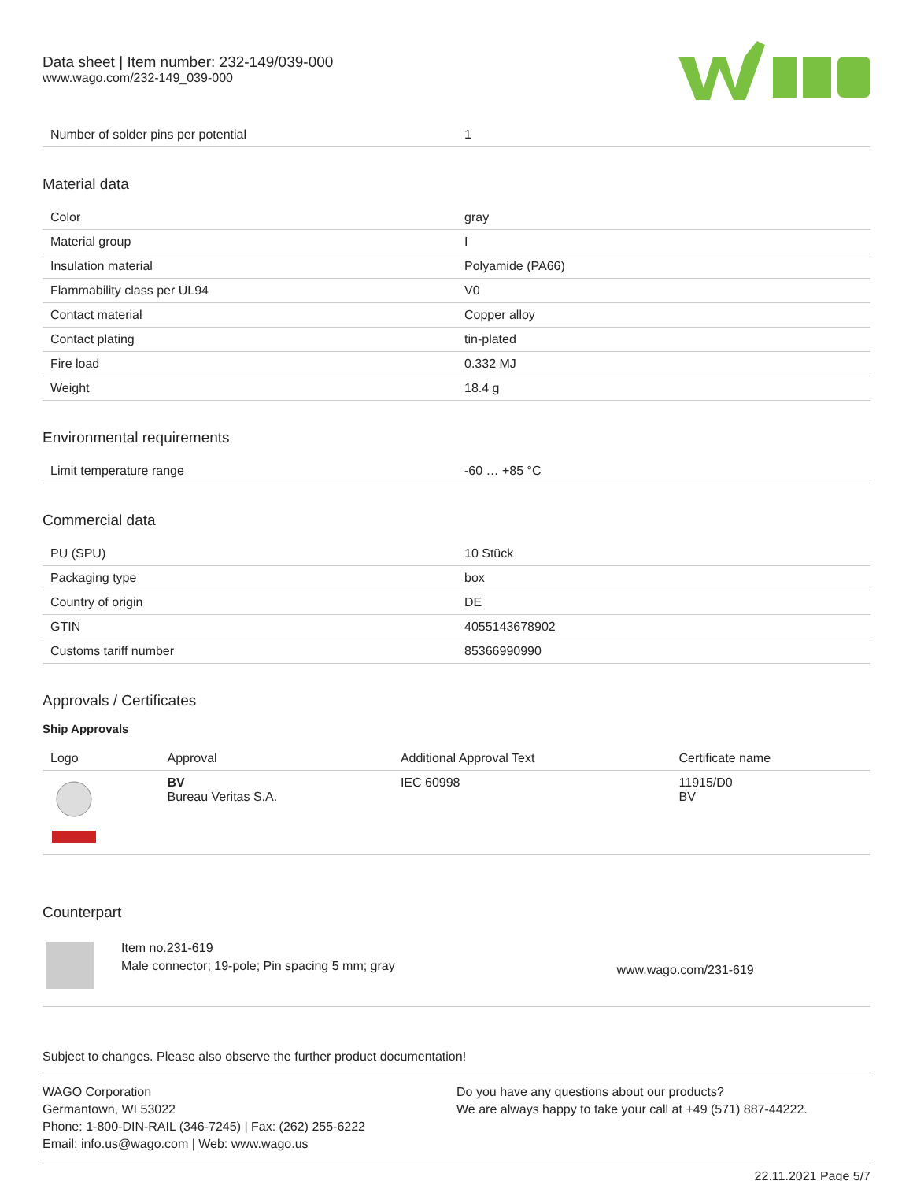Data sheet | Item number: 232-149/039-000
www.wago.com/232-149_039-000
| Number of solder pins per potential | 1 |
Material data
| Color | gray |
| Material group | I |
| Insulation material | Polyamide (PA66) |
| Flammability class per UL94 | V0 |
| Contact material | Copper alloy |
| Contact plating | tin-plated |
| Fire load | 0.332 MJ |
| Weight | 18.4 g |
Environmental requirements
| Limit temperature range | -60 … +85 °C |
Commercial data
| PU (SPU) | 10 Stück |
| Packaging type | box |
| Country of origin | DE |
| GTIN | 4055143678902 |
| Customs tariff number | 85366990990 |
Approvals / Certificates
Ship Approvals
| Logo | Approval | Additional Approval Text | Certificate name |
| --- | --- | --- | --- |
| | BV Bureau Veritas S.A. | IEC 60998 | 11915/D0 BV |
Counterpart
| | Item no.231-619 Male connector; 19-pole; Pin spacing 5 mm; gray | www.wago.com/231-619 |
Subject to changes. Please also observe the further product documentation!
WAGO Corporation
Germantown, WI 53022
Phone: 1-800-DIN-RAIL (346-7245) | Fax: (262) 255-6222
Email: info.us@wago.com | Web: www.wago.us
Do you have any questions about our products?
We are always happy to take your call at +49 (571) 887-44222.
22.11.2021 Page 5/7